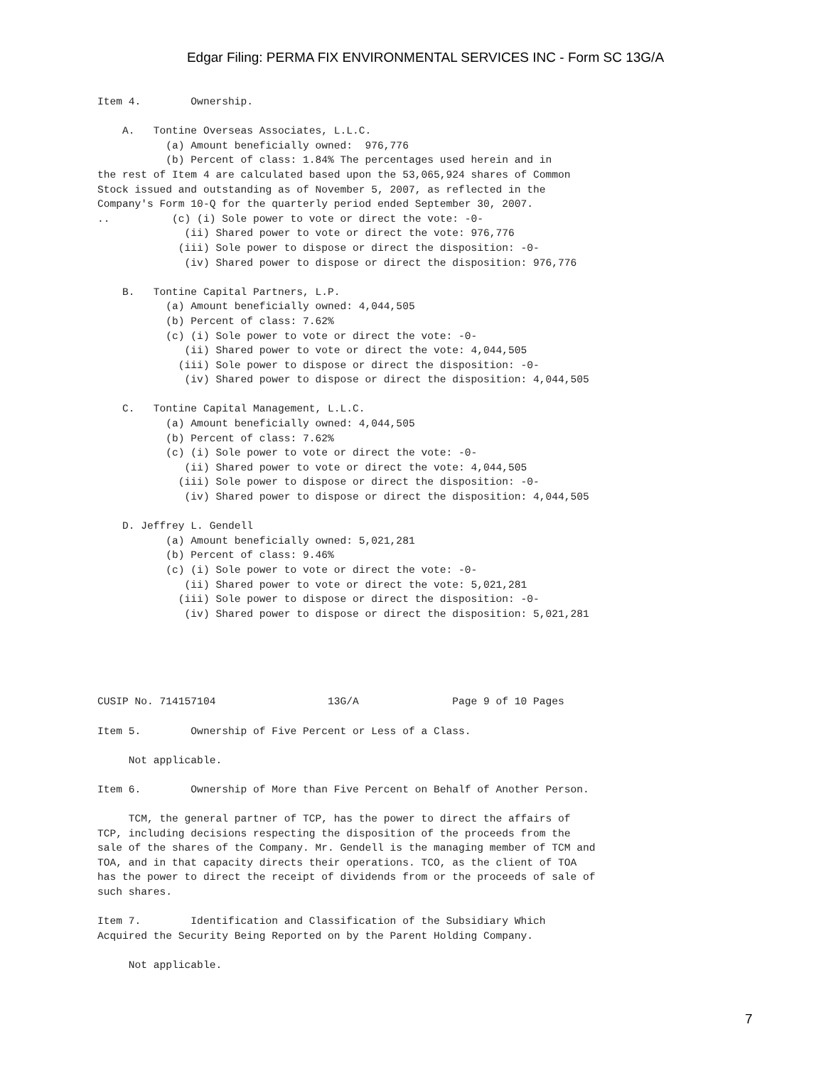Edgar Filing: PERMA FIX ENVIRONMENTAL SERVICES INC - Form SC 13G/A
Item 4.        Ownership.

    A.   Tontine Overseas Associates, L.L.C.
           (a) Amount beneficially owned:  976,776
           (b) Percent of class: 1.84% The percentages used herein and in
the rest of Item 4 are calculated based upon the 53,065,924 shares of Common
Stock issued and outstanding as of November 5, 2007, as reflected in the
Company's Form 10-Q for the quarterly period ended September 30, 2007.
..          (c) (i) Sole power to vote or direct the vote: -0-
              (ii) Shared power to vote or direct the vote: 976,776
             (iii) Sole power to dispose or direct the disposition: -0-
              (iv) Shared power to dispose or direct the disposition: 976,776

    B.   Tontine Capital Partners, L.P.
           (a) Amount beneficially owned: 4,044,505
           (b) Percent of class: 7.62%
           (c) (i) Sole power to vote or direct the vote: -0-
              (ii) Shared power to vote or direct the vote: 4,044,505
             (iii) Sole power to dispose or direct the disposition: -0-
              (iv) Shared power to dispose or direct the disposition: 4,044,505

    C.   Tontine Capital Management, L.L.C.
           (a) Amount beneficially owned: 4,044,505
           (b) Percent of class: 7.62%
           (c) (i) Sole power to vote or direct the vote: -0-
              (ii) Shared power to vote or direct the vote: 4,044,505
             (iii) Sole power to dispose or direct the disposition: -0-
              (iv) Shared power to dispose or direct the disposition: 4,044,505

    D. Jeffrey L. Gendell
           (a) Amount beneficially owned: 5,021,281
           (b) Percent of class: 9.46%
           (c) (i) Sole power to vote or direct the vote: -0-
              (ii) Shared power to vote or direct the vote: 5,021,281
             (iii) Sole power to dispose or direct the disposition: -0-
              (iv) Shared power to dispose or direct the disposition: 5,021,281





CUSIP No. 714157104                  13G/A               Page 9 of 10 Pages

Item 5.        Ownership of Five Percent or Less of a Class.

     Not applicable.

Item 6.        Ownership of More than Five Percent on Behalf of Another Person.

     TCM, the general partner of TCP, has the power to direct the affairs of
TCP, including decisions respecting the disposition of the proceeds from the
sale of the shares of the Company. Mr. Gendell is the managing member of TCM and
TOA, and in that capacity directs their operations. TCO, as the client of TOA
has the power to direct the receipt of dividends from or the proceeds of sale of
such shares.

Item 7.        Identification and Classification of the Subsidiary Which
Acquired the Security Being Reported on by the Parent Holding Company.

     Not applicable.
7